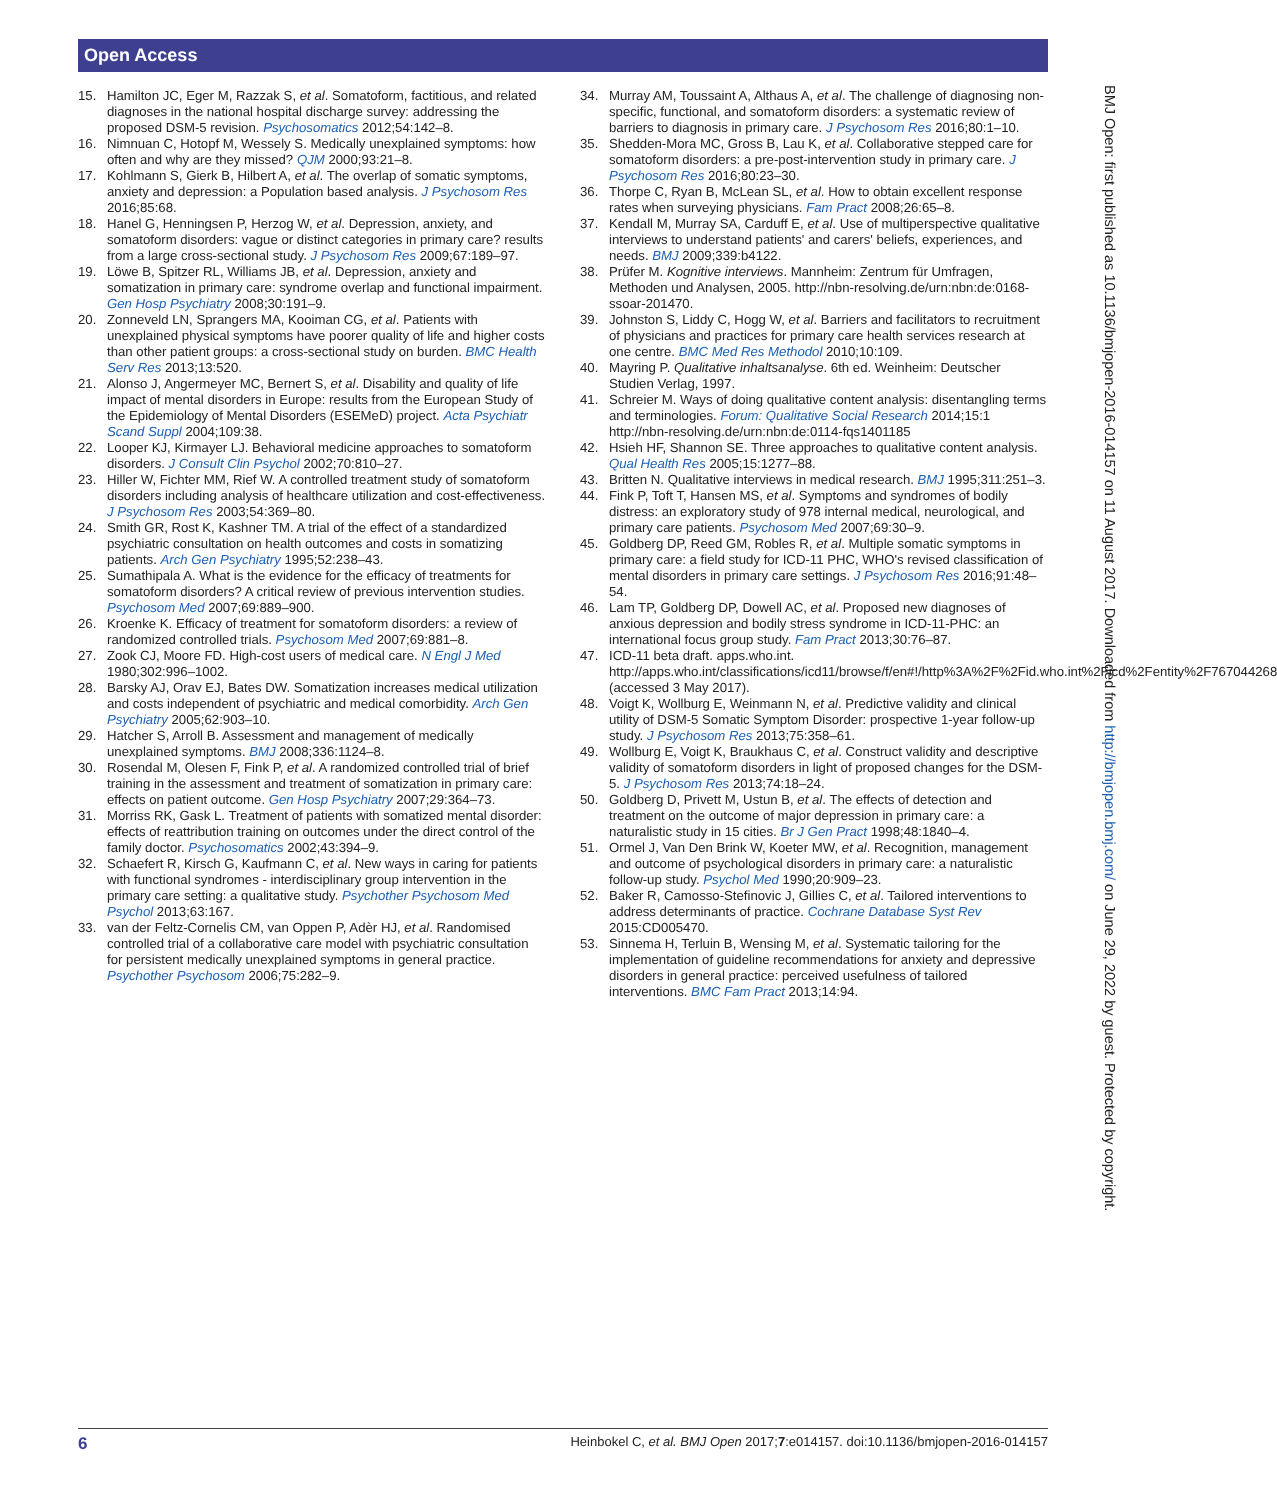Open Access
15. Hamilton JC, Eger M, Razzak S, et al. Somatoform, factitious, and related diagnoses in the national hospital discharge survey: addressing the proposed DSM-5 revision. Psychosomatics 2012;54:142–8.
16. Nimnuan C, Hotopf M, Wessely S. Medically unexplained symptoms: how often and why are they missed? QJM 2000;93:21–8.
17. Kohlmann S, Gierk B, Hilbert A, et al. The overlap of somatic symptoms, anxiety and depression: a Population based analysis. J Psychosom Res 2016;85:68.
18. Hanel G, Henningsen P, Herzog W, et al. Depression, anxiety, and somatoform disorders: vague or distinct categories in primary care? results from a large cross-sectional study. J Psychosom Res 2009;67:189–97.
19. Löwe B, Spitzer RL, Williams JB, et al. Depression, anxiety and somatization in primary care: syndrome overlap and functional impairment. Gen Hosp Psychiatry 2008;30:191–9.
20. Zonneveld LN, Sprangers MA, Kooiman CG, et al. Patients with unexplained physical symptoms have poorer quality of life and higher costs than other patient groups: a cross-sectional study on burden. BMC Health Serv Res 2013;13:520.
21. Alonso J, Angermeyer MC, Bernert S, et al. Disability and quality of life impact of mental disorders in Europe: results from the European Study of the Epidemiology of Mental Disorders (ESEMeD) project. Acta Psychiatr Scand Suppl 2004;109:38.
22. Looper KJ, Kirmayer LJ. Behavioral medicine approaches to somatoform disorders. J Consult Clin Psychol 2002;70:810–27.
23. Hiller W, Fichter MM, Rief W. A controlled treatment study of somatoform disorders including analysis of healthcare utilization and cost-effectiveness. J Psychosom Res 2003;54:369–80.
24. Smith GR, Rost K, Kashner TM. A trial of the effect of a standardized psychiatric consultation on health outcomes and costs in somatizing patients. Arch Gen Psychiatry 1995;52:238–43.
25. Sumathipala A. What is the evidence for the efficacy of treatments for somatoform disorders? A critical review of previous intervention studies. Psychosom Med 2007;69:889–900.
26. Kroenke K. Efficacy of treatment for somatoform disorders: a review of randomized controlled trials. Psychosom Med 2007;69:881–8.
27. Zook CJ, Moore FD. High-cost users of medical care. N Engl J Med 1980;302:996–1002.
28. Barsky AJ, Orav EJ, Bates DW. Somatization increases medical utilization and costs independent of psychiatric and medical comorbidity. Arch Gen Psychiatry 2005;62:903–10.
29. Hatcher S, Arroll B. Assessment and management of medically unexplained symptoms. BMJ 2008;336:1124–8.
30. Rosendal M, Olesen F, Fink P, et al. A randomized controlled trial of brief training in the assessment and treatment of somatization in primary care: effects on patient outcome. Gen Hosp Psychiatry 2007;29:364–73.
31. Morriss RK, Gask L. Treatment of patients with somatized mental disorder: effects of reattribution training on outcomes under the direct control of the family doctor. Psychosomatics 2002;43:394–9.
32. Schaefert R, Kirsch G, Kaufmann C, et al. New ways in caring for patients with functional syndromes - interdisciplinary group intervention in the primary care setting: a qualitative study. Psychother Psychosom Med Psychol 2013;63:167.
33. van der Feltz-Cornelis CM, van Oppen P, Adèr HJ, et al. Randomised controlled trial of a collaborative care model with psychiatric consultation for persistent medically unexplained symptoms in general practice. Psychother Psychosom 2006;75:282–9.
34. Murray AM, Toussaint A, Althaus A, et al. The challenge of diagnosing non-specific, functional, and somatoform disorders: a systematic review of barriers to diagnosis in primary care. J Psychosom Res 2016;80:1–10.
35. Shedden-Mora MC, Gross B, Lau K, et al. Collaborative stepped care for somatoform disorders: a pre-post-intervention study in primary care. J Psychosom Res 2016;80:23–30.
36. Thorpe C, Ryan B, McLean SL, et al. How to obtain excellent response rates when surveying physicians. Fam Pract 2008;26:65–8.
37. Kendall M, Murray SA, Carduff E, et al. Use of multiperspective qualitative interviews to understand patients' and carers' beliefs, experiences, and needs. BMJ 2009;339:b4122.
38. Prüfer M. Kognitive interviews. Mannheim: Zentrum für Umfragen, Methoden und Analysen, 2005. http://nbn-resolving.de/urn:nbn:de:0168-ssoar-201470.
39. Johnston S, Liddy C, Hogg W, et al. Barriers and facilitators to recruitment of physicians and practices for primary care health services research at one centre. BMC Med Res Methodol 2010;10:109.
40. Mayring P. Qualitative inhaltsanalyse. 6th ed. Weinheim: Deutscher Studien Verlag, 1997.
41. Schreier M. Ways of doing qualitative content analysis: disentangling terms and terminologies. Forum: Qualitative Social Research 2014;15:1 http://nbn-resolving.de/urn:nbn:de:0114-fqs1401185
42. Hsieh HF, Shannon SE. Three approaches to qualitative content analysis. Qual Health Res 2005;15:1277–88.
43. Britten N. Qualitative interviews in medical research. BMJ 1995;311:251–3.
44. Fink P, Toft T, Hansen MS, et al. Symptoms and syndromes of bodily distress: an exploratory study of 978 internal medical, neurological, and primary care patients. Psychosom Med 2007;69:30–9.
45. Goldberg DP, Reed GM, Robles R, et al. Multiple somatic symptoms in primary care: a field study for ICD-11 PHC, WHO's revised classification of mental disorders in primary care settings. J Psychosom Res 2016;91:48–54.
46. Lam TP, Goldberg DP, Dowell AC, et al. Proposed new diagnoses of anxious depression and bodily stress syndrome in ICD-11-PHC: an international focus group study. Fam Pract 2013;30:76–87.
47. ICD-11 beta draft. apps.who.int. http://apps.who.int/classifications/icd11/browse/f/en#!/http%3A%2F%2Fid.who.int%2Ficd%2Fentity%2F767044268 (accessed 3 May 2017).
48. Voigt K, Wollburg E, Weinmann N, et al. Predictive validity and clinical utility of DSM-5 Somatic Symptom Disorder: prospective 1-year follow-up study. J Psychosom Res 2013;75:358–61.
49. Wollburg E, Voigt K, Braukhaus C, et al. Construct validity and descriptive validity of somatoform disorders in light of proposed changes for the DSM-5. J Psychosom Res 2013;74:18–24.
50. Goldberg D, Privett M, Ustun B, et al. The effects of detection and treatment on the outcome of major depression in primary care: a naturalistic study in 15 cities. Br J Gen Pract 1998;48:1840–4.
51. Ormel J, Van Den Brink W, Koeter MW, et al. Recognition, management and outcome of psychological disorders in primary care: a naturalistic follow-up study. Psychol Med 1990;20:909–23.
52. Baker R, Camosso-Stefinovic J, Gillies C, et al. Tailored interventions to address determinants of practice. Cochrane Database Syst Rev 2015:CD005470.
53. Sinnema H, Terluin B, Wensing M, et al. Systematic tailoring for the implementation of guideline recommendations for anxiety and depressive disorders in general practice: perceived usefulness of tailored interventions. BMC Fam Pract 2013;14:94.
BMJ Open: first published as 10.1136/bmjopen-2016-014157 on 11 August 2017. Downloaded from http://bmjopen.bmj.com/ on June 29, 2022 by guest. Protected by copyright.
6 Heinbokel C, et al. BMJ Open 2017;7:e014157. doi:10.1136/bmjopen-2016-014157